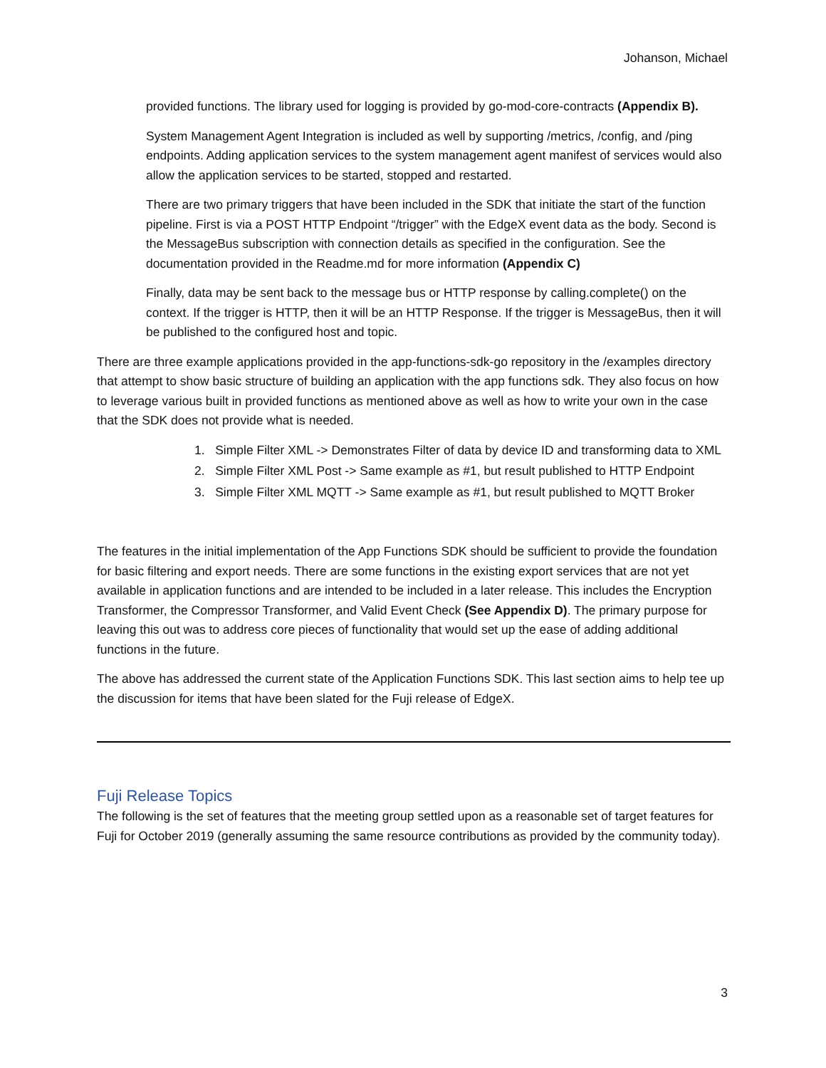Johanson, Michael
provided functions. The library used for logging is provided by go-mod-core-contracts (Appendix B).
System Management Agent Integration is included as well by supporting /metrics, /config, and /ping endpoints. Adding application services to the system management agent manifest of services would also allow the application services to be started, stopped and restarted.
There are two primary triggers that have been included in the SDK that initiate the start of the function pipeline. First is via a POST HTTP Endpoint “/trigger” with the EdgeX event data as the body. Second is the MessageBus subscription with connection details as specified in the configuration. See the documentation provided in the Readme.md for more information (Appendix C)
Finally, data may be sent back to the message bus or HTTP response by calling.complete() on the context. If the trigger is HTTP, then it will be an HTTP Response. If the trigger is MessageBus, then it will be published to the configured host and topic.
There are three example applications provided in the app-functions-sdk-go repository in the /examples directory that attempt to show basic structure of building an application with the app functions sdk. They also focus on how to leverage various built in provided functions as mentioned above as well as how to write your own in the case that the SDK does not provide what is needed.
1. Simple Filter XML -> Demonstrates Filter of data by device ID and transforming data to XML
2. Simple Filter XML Post -> Same example as #1, but result published to HTTP Endpoint
3. Simple Filter XML MQTT -> Same example as #1, but result published to MQTT Broker
The features in the initial implementation of the App Functions SDK should be sufficient to provide the foundation for basic filtering and export needs. There are some functions in the existing export services that are not yet available in application functions and are intended to be included in a later release. This includes the Encryption Transformer, the Compressor Transformer, and Valid Event Check (See Appendix D). The primary purpose for leaving this out was to address core pieces of functionality that would set up the ease of adding additional functions in the future.
The above has addressed the current state of the Application Functions SDK. This last section aims to help tee up the discussion for items that have been slated for the Fuji release of EdgeX.
Fuji Release Topics
The following is the set of features that the meeting group settled upon as a reasonable set of target features for Fuji for October 2019 (generally assuming the same resource contributions as provided by the community today).
3